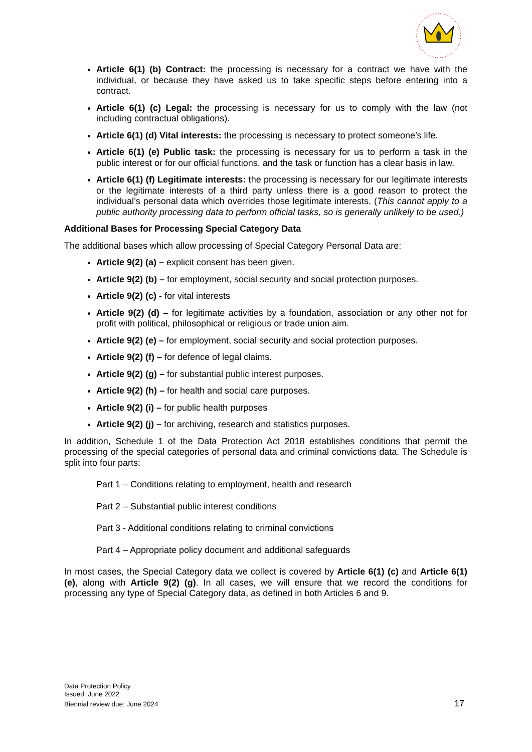Article 6(1) (b) Contract: the processing is necessary for a contract we have with the individual, or because they have asked us to take specific steps before entering into a contract.
Article 6(1) (c) Legal: the processing is necessary for us to comply with the law (not including contractual obligations).
Article 6(1) (d) Vital interests: the processing is necessary to protect someone’s life.
Article 6(1) (e) Public task: the processing is necessary for us to perform a task in the public interest or for our official functions, and the task or function has a clear basis in law.
Article 6(1) (f) Legitimate interests: the processing is necessary for our legitimate interests or the legitimate interests of a third party unless there is a good reason to protect the individual’s personal data which overrides those legitimate interests. (This cannot apply to a public authority processing data to perform official tasks, so is generally unlikely to be used.)
Additional Bases for Processing Special Category Data
The additional bases which allow processing of Special Category Personal Data are:
Article 9(2) (a) – explicit consent has been given.
Article 9(2) (b) – for employment, social security and social protection purposes.
Article 9(2) (c) - for vital interests
Article 9(2) (d) – for legitimate activities by a foundation, association or any other not for profit with political, philosophical or religious or trade union aim.
Article 9(2) (e) – for employment, social security and social protection purposes.
Article 9(2) (f) – for defence of legal claims.
Article 9(2) (g) – for substantial public interest purposes.
Article 9(2) (h) – for health and social care purposes.
Article 9(2) (i) – for public health purposes
Article 9(2) (j) – for archiving, research and statistics purposes.
In addition, Schedule 1 of the Data Protection Act 2018 establishes conditions that permit the processing of the special categories of personal data and criminal convictions data. The Schedule is split into four parts:
Part 1 – Conditions relating to employment, health and research
Part 2 – Substantial public interest conditions
Part 3 - Additional conditions relating to criminal convictions
Part 4 – Appropriate policy document and additional safeguards
In most cases, the Special Category data we collect is covered by Article 6(1) (c) and Article 6(1) (e), along with Article 9(2) (g). In all cases, we will ensure that we record the conditions for processing any type of Special Category data, as defined in both Articles 6 and 9.
Data Protection Policy
Issued: June 2022
Biennial review due: June 2024
17